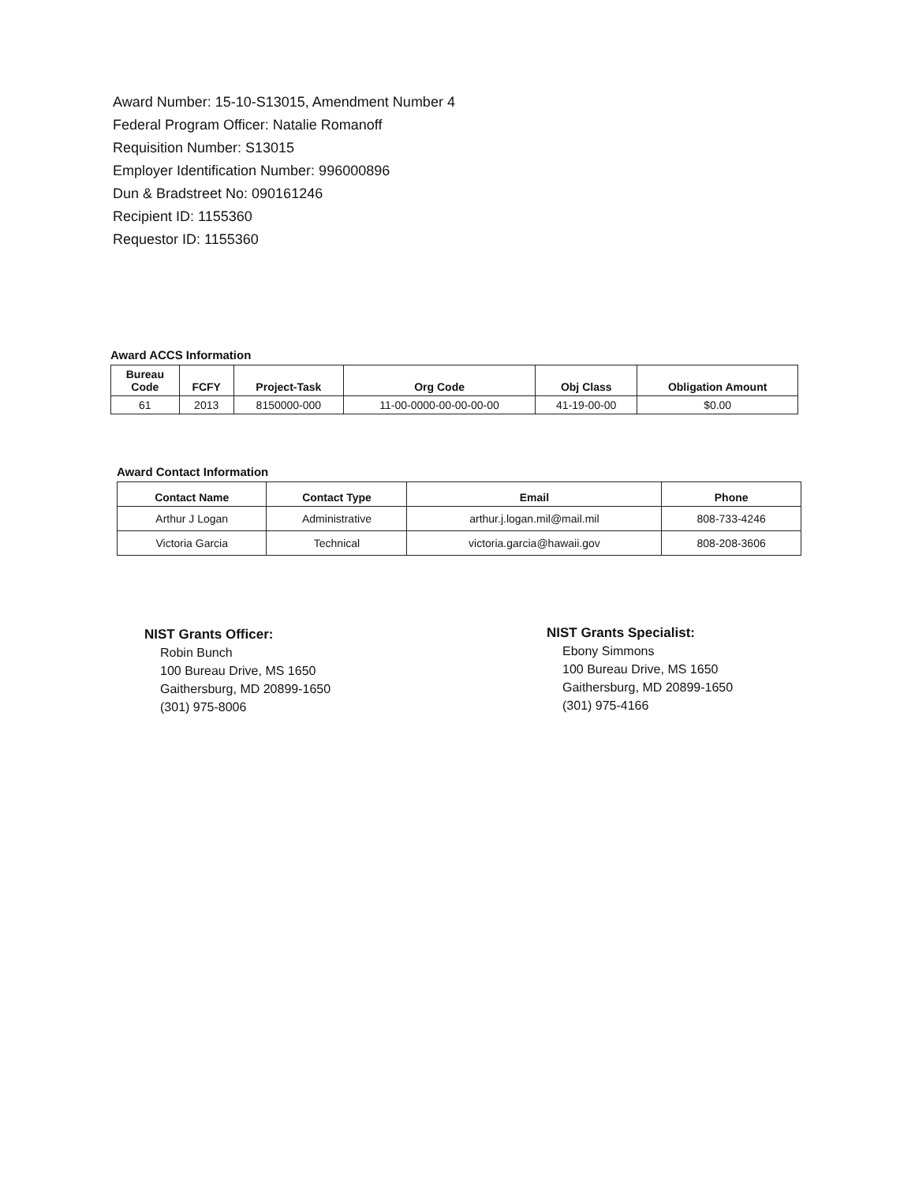Award Number: 15-10-S13015, Amendment Number 4
Federal Program Officer: Natalie Romanoff
Requisition Number: S13015
Employer Identification Number: 996000896
Dun & Bradstreet No: 090161246
Recipient ID: 1155360
Requestor ID: 1155360
Award ACCS Information
| Bureau Code | FCFY | Project-Task | Org Code | Obj Class | Obligation Amount |
| --- | --- | --- | --- | --- | --- |
| 61 | 2013 | 8150000-000 | 11-00-0000-00-00-00-00 | 41-19-00-00 | $0.00 |
Award Contact Information
| Contact Name | Contact Type | Email | Phone |
| --- | --- | --- | --- |
| Arthur J Logan | Administrative | arthur.j.logan.mil@mail.mil | 808-733-4246 |
| Victoria Garcia | Technical | victoria.garcia@hawaii.gov | 808-208-3606 |
NIST Grants Officer:
Robin Bunch
100 Bureau Drive, MS 1650
Gaithersburg, MD 20899-1650
(301) 975-8006
NIST Grants Specialist:
Ebony Simmons
100 Bureau Drive, MS 1650
Gaithersburg, MD 20899-1650
(301) 975-4166